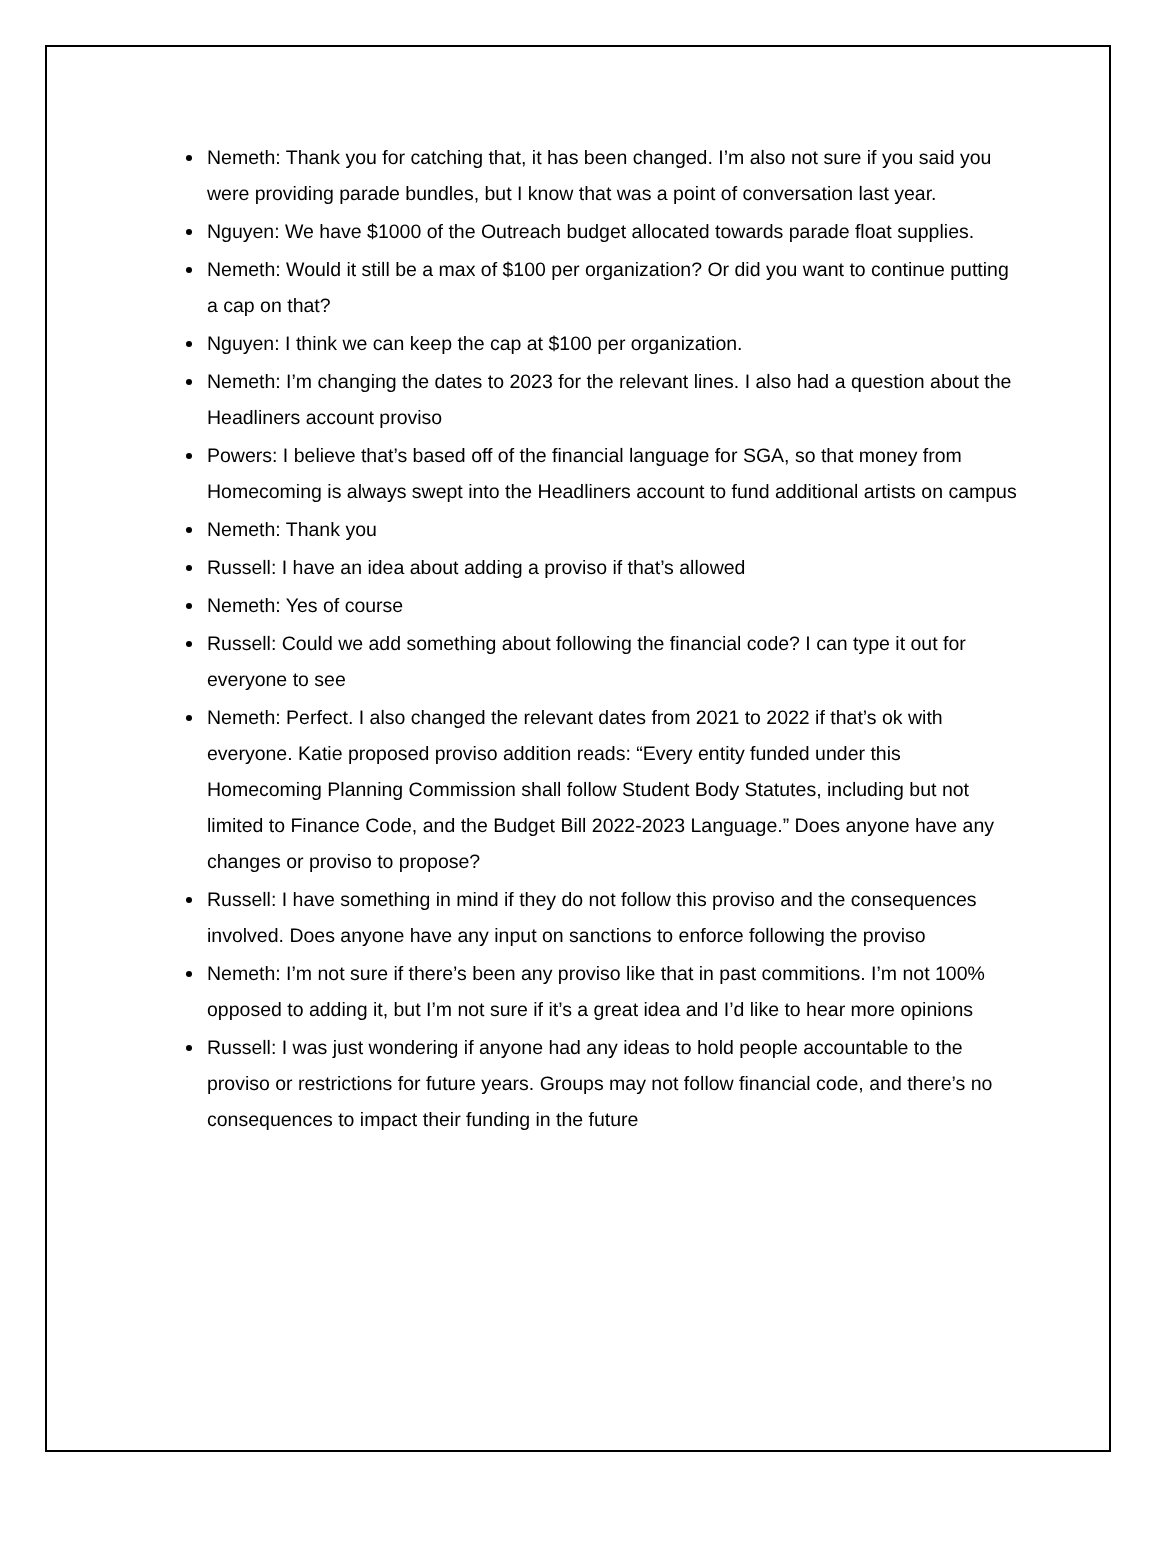Nemeth: Thank you for catching that, it has been changed. I’m also not sure if you said you were providing parade bundles, but I know that was a point of conversation last year.
Nguyen: We have $1000 of the Outreach budget allocated towards parade float supplies.
Nemeth: Would it still be a max of $100 per organization? Or did you want to continue putting a cap on that?
Nguyen: I think we can keep the cap at $100 per organization.
Nemeth: I’m changing the dates to 2023 for the relevant lines. I also had a question about the Headliners account proviso
Powers: I believe that’s based off of the financial language for SGA, so that money from Homecoming is always swept into the Headliners account to fund additional artists on campus
Nemeth: Thank you
Russell: I have an idea about adding a proviso if that’s allowed
Nemeth: Yes of course
Russell: Could we add something about following the financial code? I can type it out for everyone to see
Nemeth: Perfect. I also changed the relevant dates from 2021 to 2022 if that’s ok with everyone. Katie proposed proviso addition reads: “Every entity funded under this Homecoming Planning Commission shall follow Student Body Statutes, including but not limited to Finance Code, and the Budget Bill 2022-2023 Language.” Does anyone have any changes or proviso to propose?
Russell: I have something in mind if they do not follow this proviso and the consequences involved. Does anyone have any input on sanctions to enforce following the proviso
Nemeth: I’m not sure if there’s been any proviso like that in past commitions. I’m not 100% opposed to adding it, but I’m not sure if it’s a great idea and I’d like to hear more opinions
Russell: I was just wondering if anyone had any ideas to hold people accountable to the proviso or restrictions for future years. Groups may not follow financial code, and there’s no consequences to impact their funding in the future